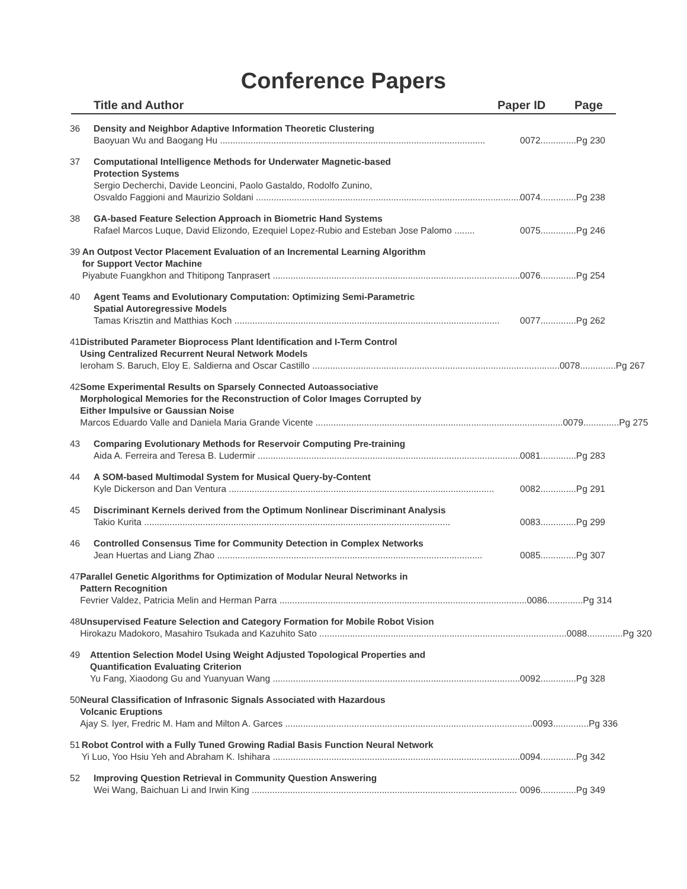Conference Papers
Title and Author Paper ID Page
36 Density and Neighbor Adaptive Information Theoretic Clustering
Baoyuan Wu and Baogang Hu ........................................................................................................ 0072..............Pg 230
37 Computational Intelligence Methods for Underwater Magnetic-based
Protection Systems
Sergio Decherchi, Davide Leoncini, Paolo Gastaldo, Rodolfo Zunino,
Osvaldo Faggioni and Maurizio Soldani ........................................................................................................ 0074..............Pg 238
38 GA-based Feature Selection Approach in Biometric Hand Systems
Rafael Marcos Luque, David Elizondo, Ezequiel Lopez-Rubio and Esteban Jose Palomo ........ 0075..............Pg 246
39 An Outpost Vector Placement Evaluation of an Incremental Learning Algorithm
for Support Vector Machine
Piyabute Fuangkhon and Thitipong Tanprasert ........................................................................................................ 0076..............Pg 254
40 Agent Teams and Evolutionary Computation: Optimizing Semi-Parametric
Spatial Autoregressive Models
Tamas Krisztin and Matthias Koch ........................................................................................................ 0077..............Pg 262
41 Distributed Parameter Bioprocess Plant Identification and I-Term Control
Using Centralized Recurrent Neural Network Models
Ieroham S. Baruch, Eloy E. Saldierna and Oscar Castillo ........................................................................................................ 0078..............Pg 267
42 Some Experimental Results on Sparsely Connected Autoassociative
Morphological Memories for the Reconstruction of Color Images Corrupted by
Either Impulsive or Gaussian Noise
Marcos Eduardo Valle and Daniela Maria Grande Vicente ........................................................................................................ 0079..............Pg 275
43 Comparing Evolutionary Methods for Reservoir Computing Pre-training
Aida A. Ferreira and Teresa B. Ludermir ........................................................................................................ 0081..............Pg 283
44 A SOM-based Multimodal System for Musical Query-by-Content
Kyle Dickerson and Dan Ventura ........................................................................................................ 0082..............Pg 291
45 Discriminant Kernels derived from the Optimum Nonlinear Discriminant Analysis
Takio Kurita ........................................................................................................................ 0083..............Pg 299
46 Controlled Consensus Time for Community Detection in Complex Networks
Jean Huertas and Liang Zhao ........................................................................................................ 0085..............Pg 307
47 Parallel Genetic Algorithms for Optimization of Modular Neural Networks in
Pattern Recognition
Fevrier Valdez, Patricia Melin and Herman Parra ........................................................................................................ 0086..............Pg 314
48 Unsupervised Feature Selection and Category Formation for Mobile Robot Vision
Hirokazu Madokoro, Masahiro Tsukada and Kazuhito Sato ........................................................................................................ 0088..............Pg 320
49 Attention Selection Model Using Weight Adjusted Topological Properties and
Quantification Evaluating Criterion
Yu Fang, Xiaodong Gu and Yuanyuan Wang ........................................................................................................ 0092..............Pg 328
50 Neural Classification of Infrasonic Signals Associated with Hazardous
Volcanic Eruptions
Ajay S. Iyer, Fredric M. Ham and Milton A. Garces ........................................................................................................ 0093..............Pg 336
51 Robot Control with a Fully Tuned Growing Radial Basis Function Neural Network
Yi Luo, Yoo Hsiu Yeh and Abraham K. Ishihara ........................................................................................................ 0094..............Pg 342
52 Improving Question Retrieval in Community Question Answering
Wei Wang, Baichuan Li and Irwin King ........................................................................................................ 0096..............Pg 349